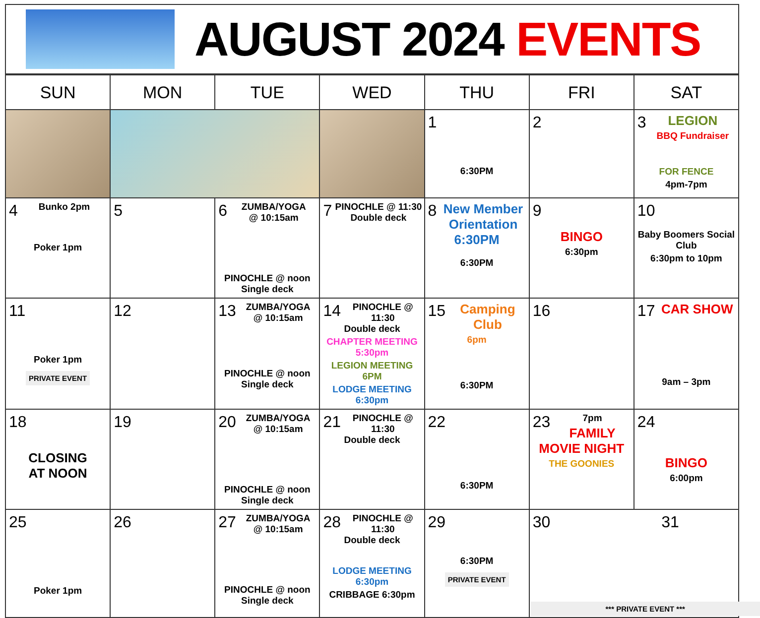AUGUST 2024 EVENTS
| SUN | MON | TUE | WED | THU | FRI | SAT |
| --- | --- | --- | --- | --- | --- | --- |
| | | | | 1 6:30PM | 2 | 3 LEGION BBQ Fundraiser FOR FENCE 4pm-7pm |
| 4 Bunko 2pm Poker 1pm | 5 | 6 ZUMBA/YOGA @ 10:15am PINOCHLE @ noon Single deck | 7 PINOCHLE @ 11:30 Double deck | 8 New Member Orientation 6:30PM 6:30PM | 9 BINGO 6:30pm | 10 Baby Boomers Social Club 6:30pm to 10pm |
| 11 Poker 1pm PRIVATE EVENT | 12 | 13 ZUMBA/YOGA @ 10:15am PINOCHLE @ noon Single deck | 14 PINOCHLE @ 11:30 Double deck CHAPTER MEETING 5:30pm LEGION MEETING 6PM LODGE MEETING 6:30pm | 15 Camping Club 6pm 6:30PM | 16 | 17 CAR SHOW 9am – 3pm |
| 18 CLOSING AT NOON | 19 | 20 ZUMBA/YOGA @ 10:15am PINOCHLE @ noon Single deck | 21 PINOCHLE @ 11:30 Double deck | 22 6:30PM | 23 7pm FAMILY MOVIE NIGHT THE GOONIES | 24 BINGO 6:00pm |
| 25 Poker 1pm | 26 | 27 ZUMBA/YOGA @ 10:15am PINOCHLE @ noon Single deck | 28 PINOCHLE @ 11:30 Double deck LODGE MEETING 6:30pm CRIBBAGE 6:30pm | 29 6:30PM PRIVATE EVENT | 30 31 *** PRIVATE EVENT *** | |